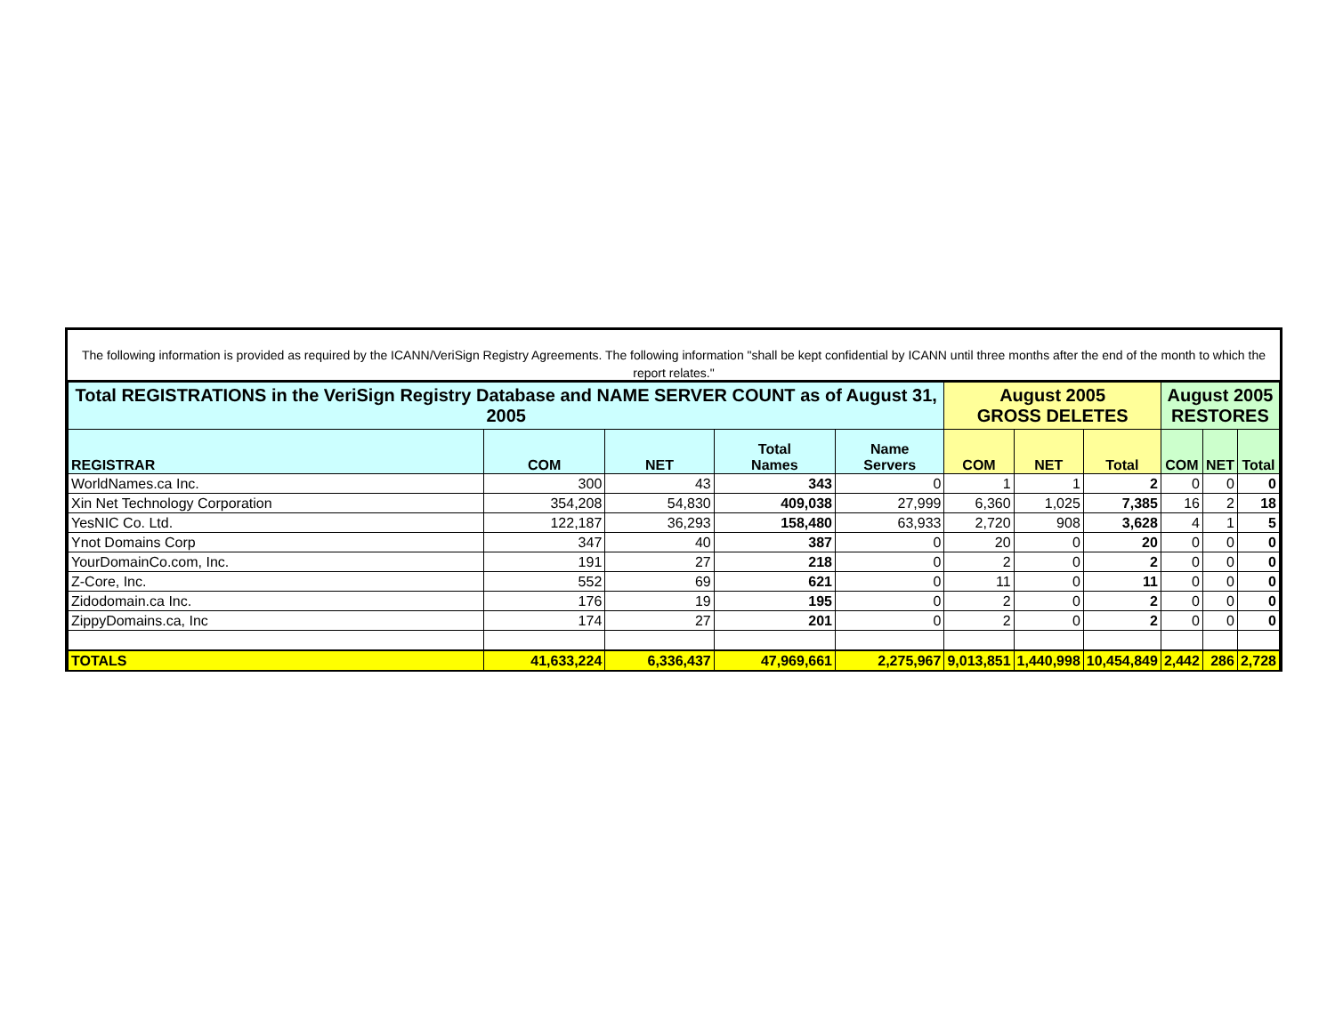The following information is provided as required by the ICANN/VeriSign Registry Agreements. The following information "shall be kept confidential by ICANN until three months after the end of the month to which the report relates."
| Total REGISTRATIONS in the VeriSign Registry Database and NAME SERVER COUNT as of August 31, 2005 | | | | | August 2005 GROSS DELETES | | | August 2005 RESTORES | | |
| --- | --- | --- | --- | --- | --- | --- | --- | --- | --- | --- |
| REGISTRAR | COM | NET | Total Names | Name Servers | COM | NET | Total | COM | NET | Total |
| WorldNames.ca Inc. | 300 | 43 | 343 | 0 | 1 | 1 | 2 | 0 | 0 | 0 |
| Xin Net Technology Corporation | 354,208 | 54,830 | 409,038 | 27,999 | 6,360 | 1,025 | 7,385 | 16 | 2 | 18 |
| YesNIC Co. Ltd. | 122,187 | 36,293 | 158,480 | 63,933 | 2,720 | 908 | 3,628 | 4 | 1 | 5 |
| Ynot Domains Corp | 347 | 40 | 387 | 0 | 20 | 0 | 20 | 0 | 0 | 0 |
| YourDomainCo.com, Inc. | 191 | 27 | 218 | 0 | 2 | 0 | 2 | 0 | 0 | 0 |
| Z-Core, Inc. | 552 | 69 | 621 | 0 | 11 | 0 | 11 | 0 | 0 | 0 |
| Zidodomain.ca Inc. | 176 | 19 | 195 | 0 | 2 | 0 | 2 | 0 | 0 | 0 |
| ZippyDomains.ca, Inc | 174 | 27 | 201 | 0 | 2 | 0 | 2 | 0 | 0 | 0 |
| TOTALS | 41,633,224 | 6,336,437 | 47,969,661 | 2,275,967 | 9,013,851 | 1,440,998 | 10,454,849 | 2,442 | 286 | 2,728 |